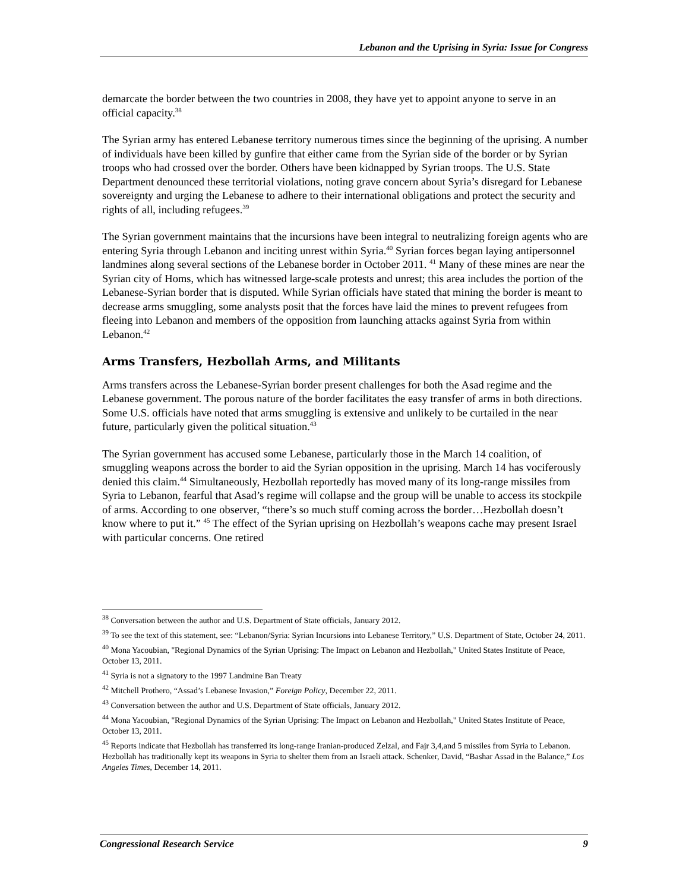Lebanon and the Uprising in Syria: Issue for Congress
demarcate the border between the two countries in 2008, they have yet to appoint anyone to serve in an official capacity.<sup>38</sup>
The Syrian army has entered Lebanese territory numerous times since the beginning of the uprising. A number of individuals have been killed by gunfire that either came from the Syrian side of the border or by Syrian troops who had crossed over the border. Others have been kidnapped by Syrian troops. The U.S. State Department denounced these territorial violations, noting grave concern about Syria’s disregard for Lebanese sovereignty and urging the Lebanese to adhere to their international obligations and protect the security and rights of all, including refugees.<sup>39</sup>
The Syrian government maintains that the incursions have been integral to neutralizing foreign agents who are entering Syria through Lebanon and inciting unrest within Syria.<sup>40</sup> Syrian forces began laying antipersonnel landmines along several sections of the Lebanese border in October 2011. <sup>41</sup> Many of these mines are near the Syrian city of Homs, which has witnessed large-scale protests and unrest; this area includes the portion of the Lebanese-Syrian border that is disputed. While Syrian officials have stated that mining the border is meant to decrease arms smuggling, some analysts posit that the forces have laid the mines to prevent refugees from fleeing into Lebanon and members of the opposition from launching attacks against Syria from within Lebanon.<sup>42</sup>
Arms Transfers, Hezbollah Arms, and Militants
Arms transfers across the Lebanese-Syrian border present challenges for both the Asad regime and the Lebanese government. The porous nature of the border facilitates the easy transfer of arms in both directions. Some U.S. officials have noted that arms smuggling is extensive and unlikely to be curtailed in the near future, particularly given the political situation.<sup>43</sup>
The Syrian government has accused some Lebanese, particularly those in the March 14 coalition, of smuggling weapons across the border to aid the Syrian opposition in the uprising. March 14 has vociferously denied this claim.<sup>44</sup> Simultaneously, Hezbollah reportedly has moved many of its long-range missiles from Syria to Lebanon, fearful that Asad’s regime will collapse and the group will be unable to access its stockpile of arms. According to one observer, “there’s so much stuff coming across the border…Hezbollah doesn’t know where to put it.” <sup>45</sup> The effect of the Syrian uprising on Hezbollah’s weapons cache may present Israel with particular concerns. One retired
<sup>38</sup> Conversation between the author and U.S. Department of State officials, January 2012.
<sup>39</sup> To see the text of this statement, see: “Lebanon/Syria: Syrian Incursions into Lebanese Territory,” U.S. Department of State, October 24, 2011.
<sup>40</sup> Mona Yacoubian, "Regional Dynamics of the Syrian Uprising: The Impact on Lebanon and Hezbollah," United States Institute of Peace, October 13, 2011.
<sup>41</sup> Syria is not a signatory to the 1997 Landmine Ban Treaty
<sup>42</sup> Mitchell Prothero, “Assad’s Lebanese Invasion,” Foreign Policy, December 22, 2011.
<sup>43</sup> Conversation between the author and U.S. Department of State officials, January 2012.
<sup>44</sup> Mona Yacoubian, "Regional Dynamics of the Syrian Uprising: The Impact on Lebanon and Hezbollah," United States Institute of Peace, October 13, 2011.
<sup>45</sup> Reports indicate that Hezbollah has transferred its long-range Iranian-produced Zelzal, and Fajr 3,4,and 5 missiles from Syria to Lebanon. Hezbollah has traditionally kept its weapons in Syria to shelter them from an Israeli attack. Schenker, David, “Bashar Assad in the Balance,” Los Angeles Times, December 14, 2011.
Congressional Research Service 9